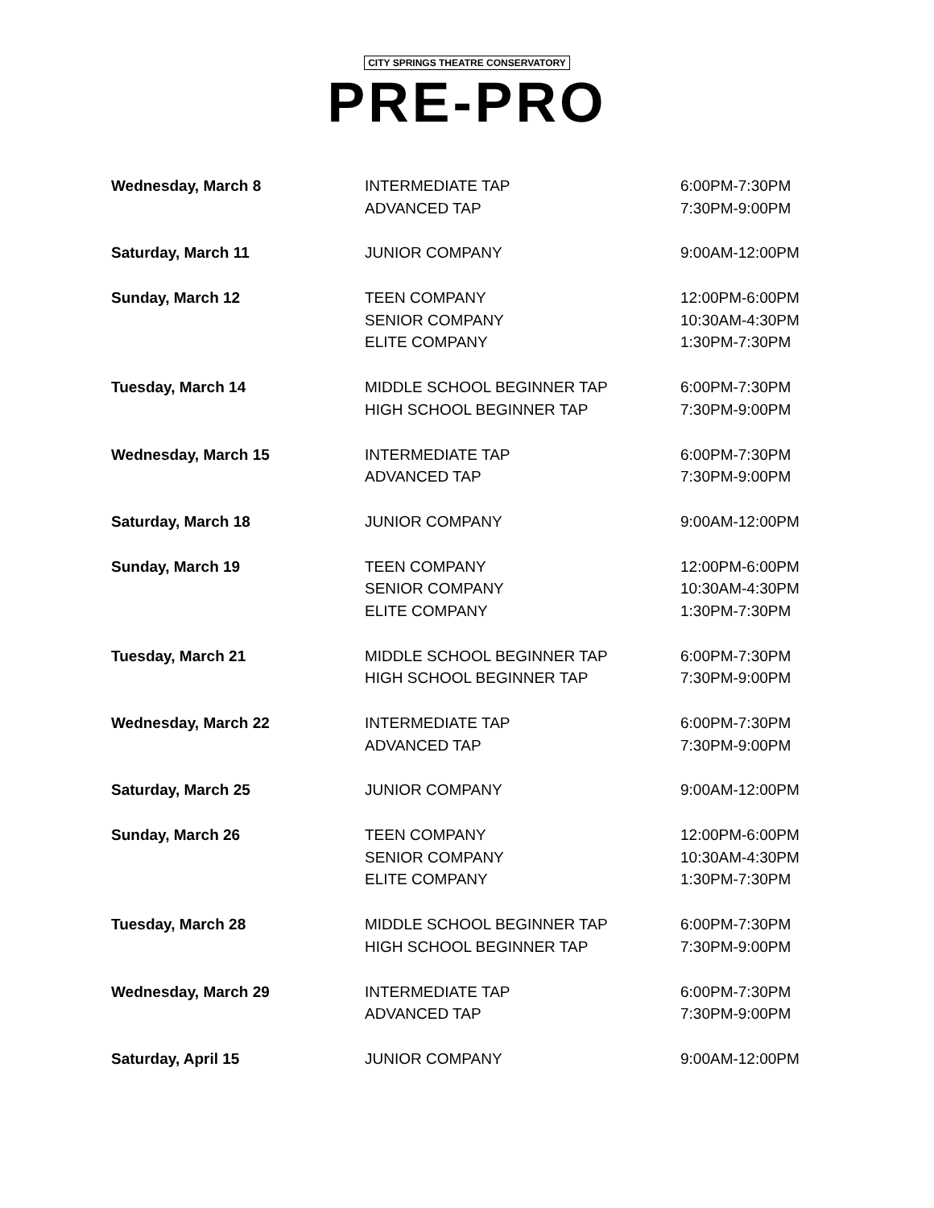CITY SPRINGS THEATRE CONSERVATORY
PRE-PRO
| Wednesday, March 8 | INTERMEDIATE TAP | 6:00PM-7:30PM |
| | ADVANCED TAP | 7:30PM-9:00PM |
| Saturday, March 11 | JUNIOR COMPANY | 9:00AM-12:00PM |
| Sunday, March 12 | TEEN COMPANY | 12:00PM-6:00PM |
| | SENIOR COMPANY | 10:30AM-4:30PM |
| | ELITE COMPANY | 1:30PM-7:30PM |
| Tuesday, March 14 | MIDDLE SCHOOL BEGINNER TAP | 6:00PM-7:30PM |
| | HIGH SCHOOL BEGINNER TAP | 7:30PM-9:00PM |
| Wednesday, March 15 | INTERMEDIATE TAP | 6:00PM-7:30PM |
| | ADVANCED TAP | 7:30PM-9:00PM |
| Saturday, March 18 | JUNIOR COMPANY | 9:00AM-12:00PM |
| Sunday, March 19 | TEEN COMPANY | 12:00PM-6:00PM |
| | SENIOR COMPANY | 10:30AM-4:30PM |
| | ELITE COMPANY | 1:30PM-7:30PM |
| Tuesday, March 21 | MIDDLE SCHOOL BEGINNER TAP | 6:00PM-7:30PM |
| | HIGH SCHOOL BEGINNER TAP | 7:30PM-9:00PM |
| Wednesday, March 22 | INTERMEDIATE TAP | 6:00PM-7:30PM |
| | ADVANCED TAP | 7:30PM-9:00PM |
| Saturday, March 25 | JUNIOR COMPANY | 9:00AM-12:00PM |
| Sunday, March 26 | TEEN COMPANY | 12:00PM-6:00PM |
| | SENIOR COMPANY | 10:30AM-4:30PM |
| | ELITE COMPANY | 1:30PM-7:30PM |
| Tuesday, March 28 | MIDDLE SCHOOL BEGINNER TAP | 6:00PM-7:30PM |
| | HIGH SCHOOL BEGINNER TAP | 7:30PM-9:00PM |
| Wednesday, March 29 | INTERMEDIATE TAP | 6:00PM-7:30PM |
| | ADVANCED TAP | 7:30PM-9:00PM |
| Saturday, April 15 | JUNIOR COMPANY | 9:00AM-12:00PM |